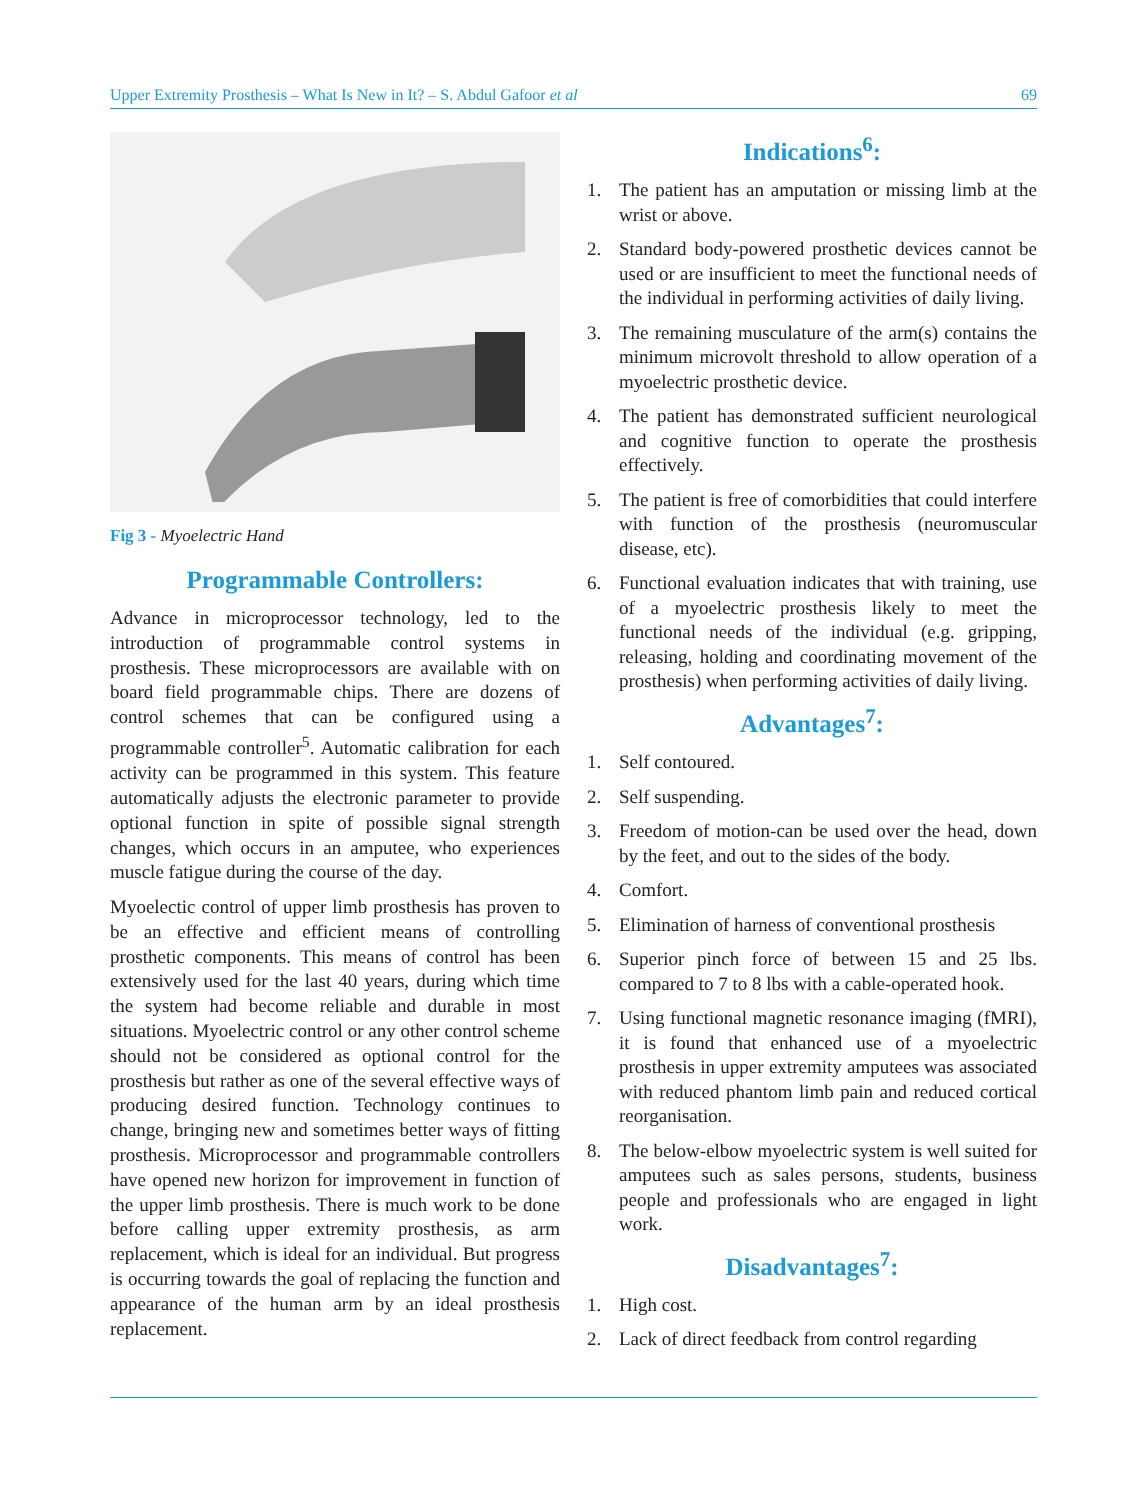Upper Extremity Prosthesis – What Is New in It? – S. Abdul Gafoor et al 69
Fig 3 - Myoelectric Hand
Programmable Controllers:
Advance in microprocessor technology, led to the introduction of programmable control systems in prosthesis. These microprocessors are available with on board field programmable chips. There are dozens of control schemes that can be configured using a programmable controller<sup>5</sup>. Automatic calibration for each activity can be programmed in this system. This feature automatically adjusts the electronic parameter to provide optional function in spite of possible signal strength changes, which occurs in an amputee, who experiences muscle fatigue during the course of the day.
Myoelectic control of upper limb prosthesis has proven to be an effective and efficient means of controlling prosthetic components. This means of control has been extensively used for the last 40 years, during which time the system had become reliable and durable in most situations. Myoelectric control or any other control scheme should not be considered as optional control for the prosthesis but rather as one of the several effective ways of producing desired function. Technology continues to change, bringing new and sometimes better ways of fitting prosthesis. Microprocessor and programmable controllers have opened new horizon for improvement in function of the upper limb prosthesis. There is much work to be done before calling upper extremity prosthesis, as arm replacement, which is ideal for an individual. But progress is occurring towards the goal of replacing the function and appearance of the human arm by an ideal prosthesis replacement.
Indications<sup>6</sup>:
1. The patient has an amputation or missing limb at the wrist or above.
2. Standard body-powered prosthetic devices cannot be used or are insufficient to meet the functional needs of the individual in performing activities of daily living.
3. The remaining musculature of the arm(s) contains the minimum microvolt threshold to allow operation of a myoelectric prosthetic device.
4. The patient has demonstrated sufficient neurological and cognitive function to operate the prosthesis effectively.
5. The patient is free of comorbidities that could interfere with function of the prosthesis (neuromuscular disease, etc).
6. Functional evaluation indicates that with training, use of a myoelectric prosthesis likely to meet the functional needs of the individual (e.g. gripping, releasing, holding and coordinating movement of the prosthesis) when performing activities of daily living.
Advantages<sup>7</sup>:
1. Self contoured.
2. Self suspending.
3. Freedom of motion-can be used over the head, down by the feet, and out to the sides of the body.
4. Comfort.
5. Elimination of harness of conventional prosthesis
6. Superior pinch force of between 15 and 25 lbs. compared to 7 to 8 lbs with a cable-operated hook.
7. Using functional magnetic resonance imaging (fMRI), it is found that enhanced use of a myoelectric prosthesis in upper extremity amputees was associated with reduced phantom limb pain and reduced cortical reorganisation.
8. The below-elbow myoelectric system is well suited for amputees such as sales persons, students, business people and professionals who are engaged in light work.
Disadvantages<sup>7</sup>:
1. High cost.
2. Lack of direct feedback from control regarding